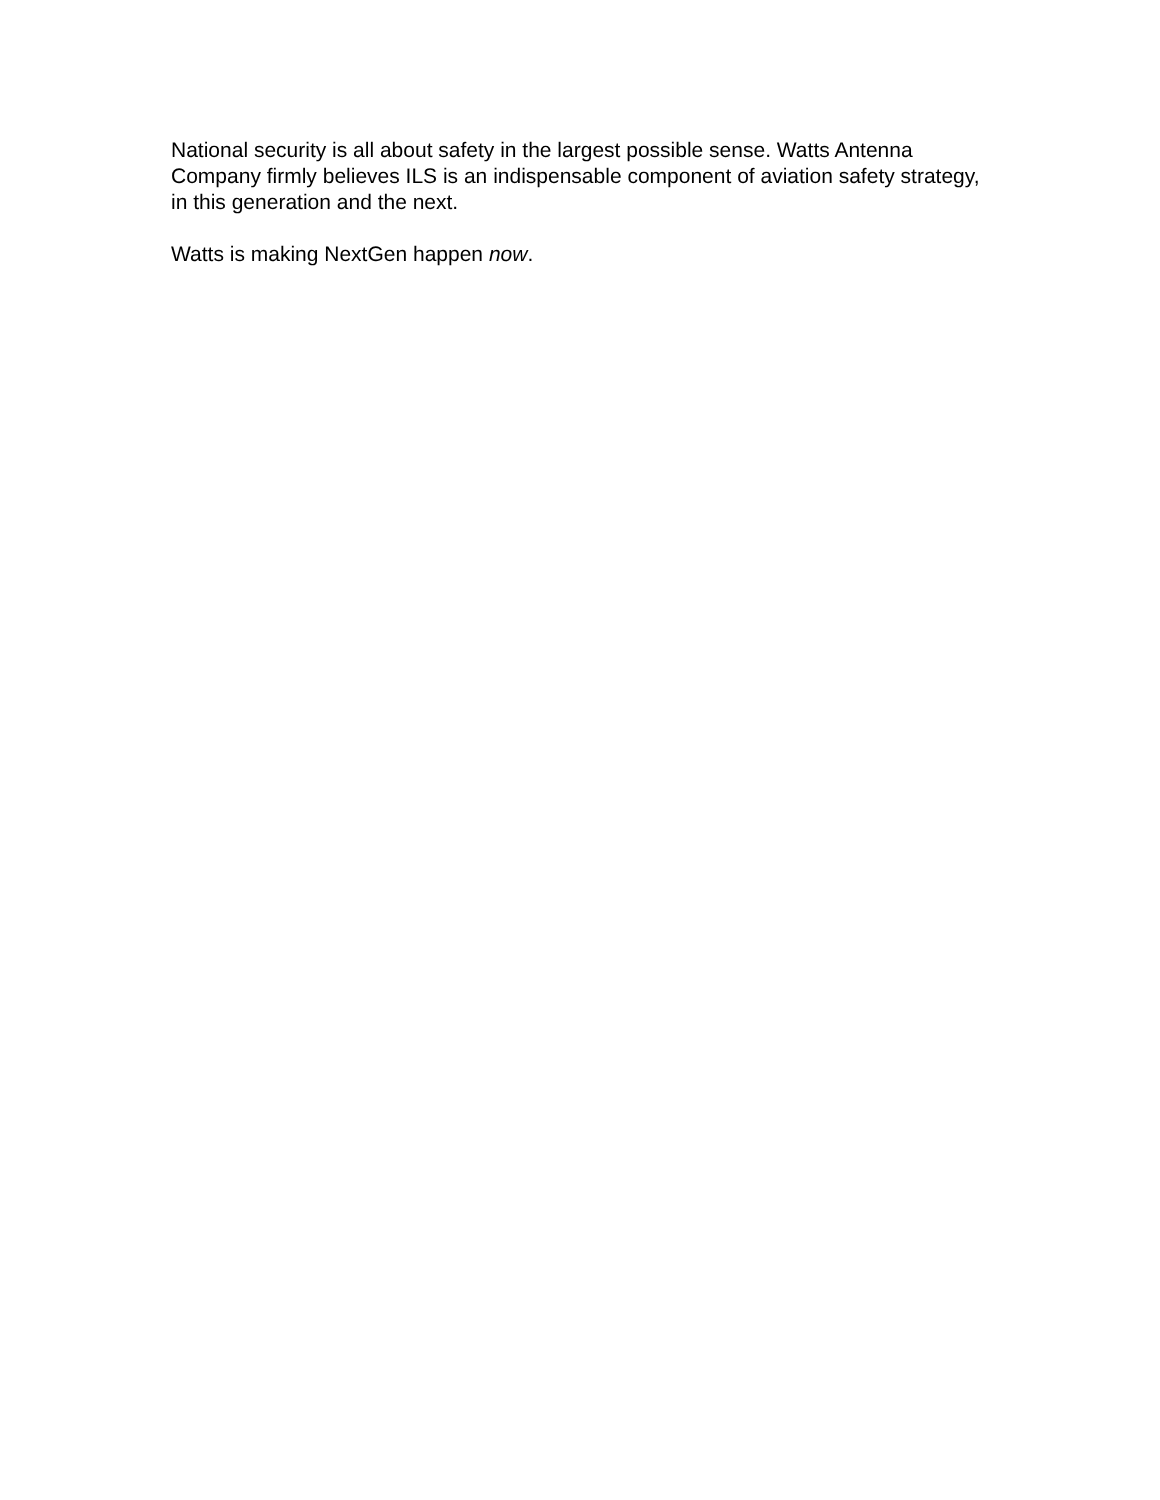National security is all about safety in the largest possible sense. Watts Antenna Company firmly believes ILS is an indispensable component of aviation safety strategy, in this generation and the next.
Watts is making NextGen happen now.